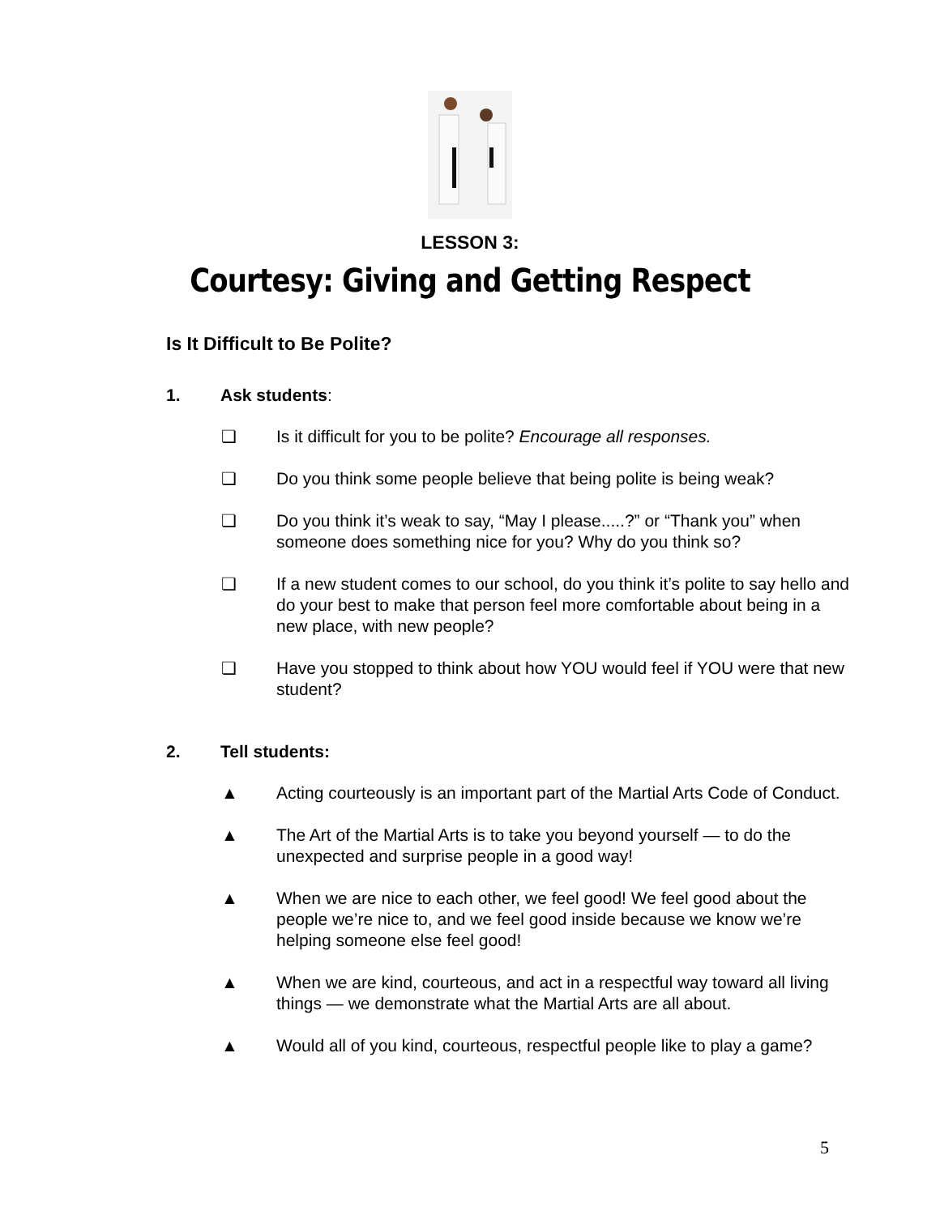LESSON 3:
Courtesy: Giving and Getting Respect
Is It Difficult to Be Polite?
1. Ask students:
❏ Is it difficult for you to be polite? Encourage all responses.
❏ Do you think some people believe that being polite is being weak?
❏ Do you think it’s weak to say, “May I please.....?” or “Thank you” when someone does something nice for you? Why do you think so?
❏ If a new student comes to our school, do you think it’s polite to say hello and do your best to make that person feel more comfortable about being in a new place, with new people?
❏ Have you stopped to think about how YOU would feel if YOU were that new student?
2. Tell students:
▲ Acting courteously is an important part of the Martial Arts Code of Conduct.
▲ The Art of the Martial Arts is to take you beyond yourself — to do the unexpected and surprise people in a good way!
▲ When we are nice to each other, we feel good! We feel good about the people we’re nice to, and we feel good inside because we know we’re helping someone else feel good!
▲ When we are kind, courteous, and act in a respectful way toward all living things — we demonstrate what the Martial Arts are all about.
▲ Would all of you kind, courteous, respectful people like to play a game?
5